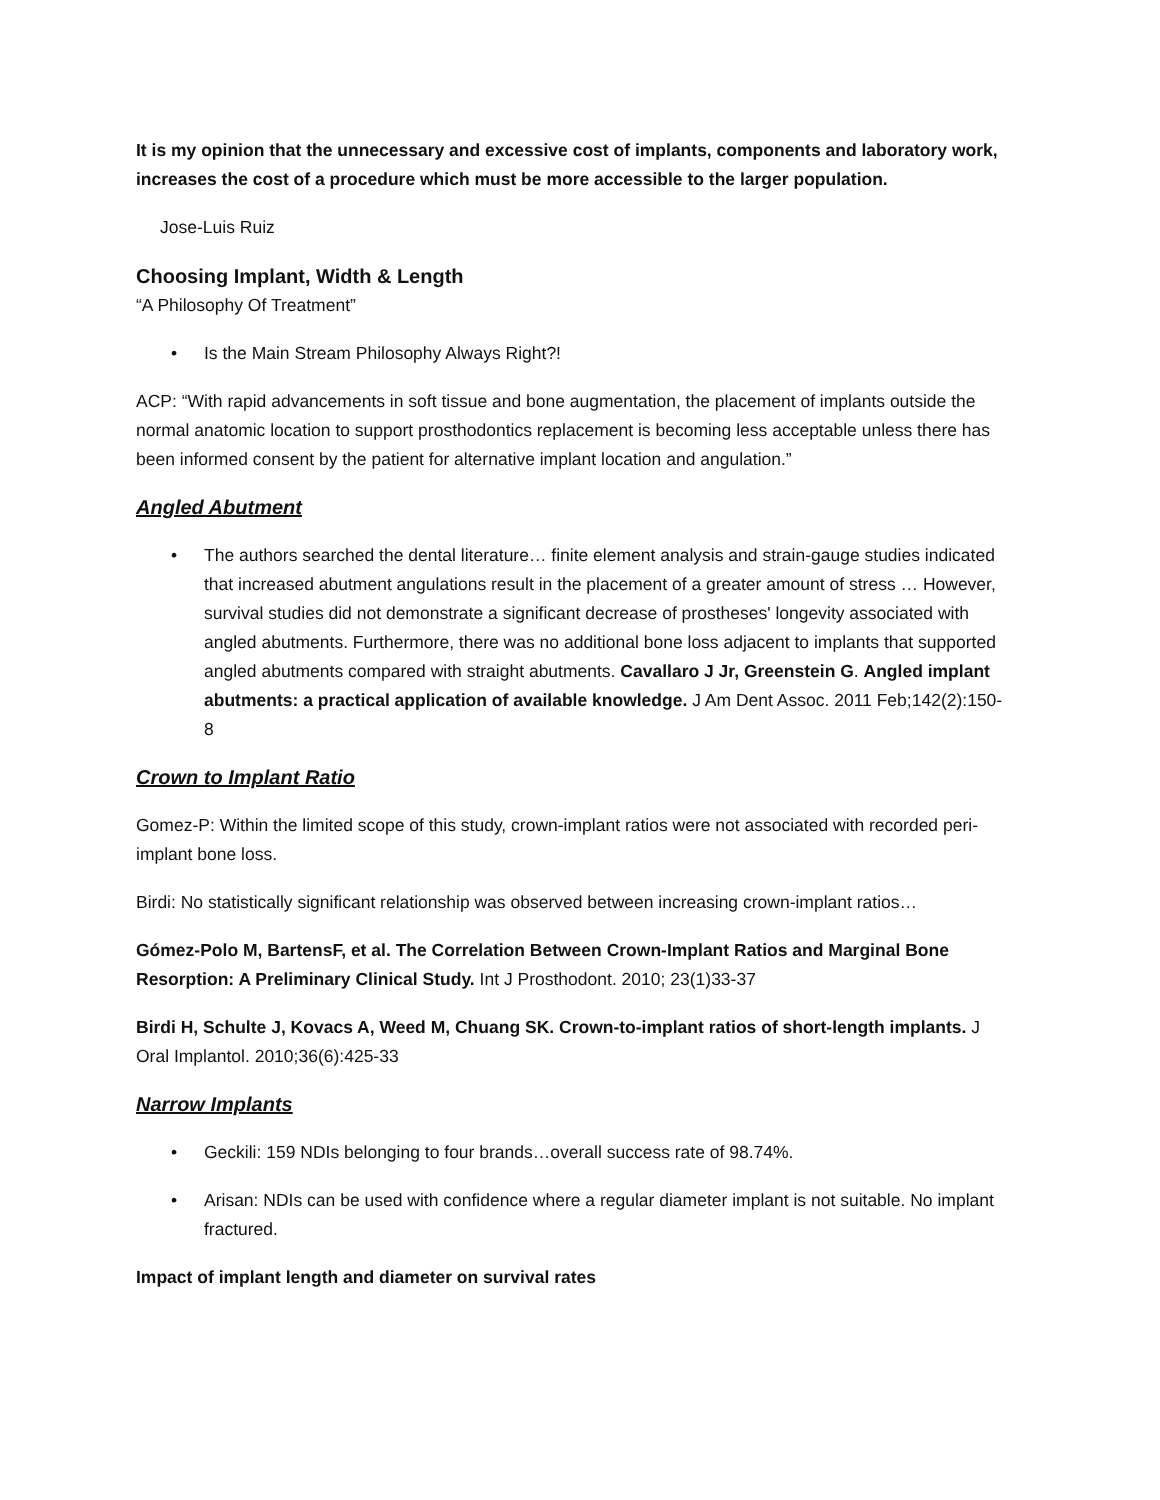It is my opinion that the unnecessary and excessive cost of implants, components and laboratory work, increases the cost of a procedure which must be more accessible to the larger population.
Jose-Luis Ruiz
Choosing Implant, Width & Length
“A Philosophy Of Treatment”
• Is the Main Stream Philosophy Always Right?!
ACP: “With rapid advancements in soft tissue and bone augmentation, the placement of implants outside the normal anatomic location to support prosthodontics replacement is becoming less acceptable unless there has been informed consent by the patient for alternative implant location and angulation.”
Angled Abutment
• The authors searched the dental literature… finite element analysis and strain-gauge studies indicated that increased abutment angulations result in the placement of a greater amount of stress … However, survival studies did not demonstrate a significant decrease of prostheses' longevity associated with angled abutments. Furthermore, there was no additional bone loss adjacent to implants that supported angled abutments compared with straight abutments. Cavallaro J Jr, Greenstein G. Angled implant abutments: a practical application of available knowledge. J Am Dent Assoc. 2011 Feb;142(2):150-8
Crown to Implant Ratio
Gomez-P: Within the limited scope of this study, crown-implant ratios were not associated with recorded peri-implant bone loss.
Birdi: No statistically significant relationship was observed between increasing crown-implant ratios…
Gómez-Polo M, BartensF, et al. The Correlation Between Crown-Implant Ratios and Marginal Bone Resorption: A Preliminary Clinical Study. Int J Prosthodont. 2010; 23(1)33-37
Birdi H, Schulte J, Kovacs A, Weed M, Chuang SK. Crown-to-implant ratios of short-length implants. J Oral Implantol. 2010;36(6):425-33
Narrow Implants
• Geckili: 159 NDIs belonging to four brands…overall success rate of 98.74%.
• Arisan: NDIs can be used with confidence where a regular diameter implant is not suitable. No implant fractured.
Impact of implant length and diameter on survival rates